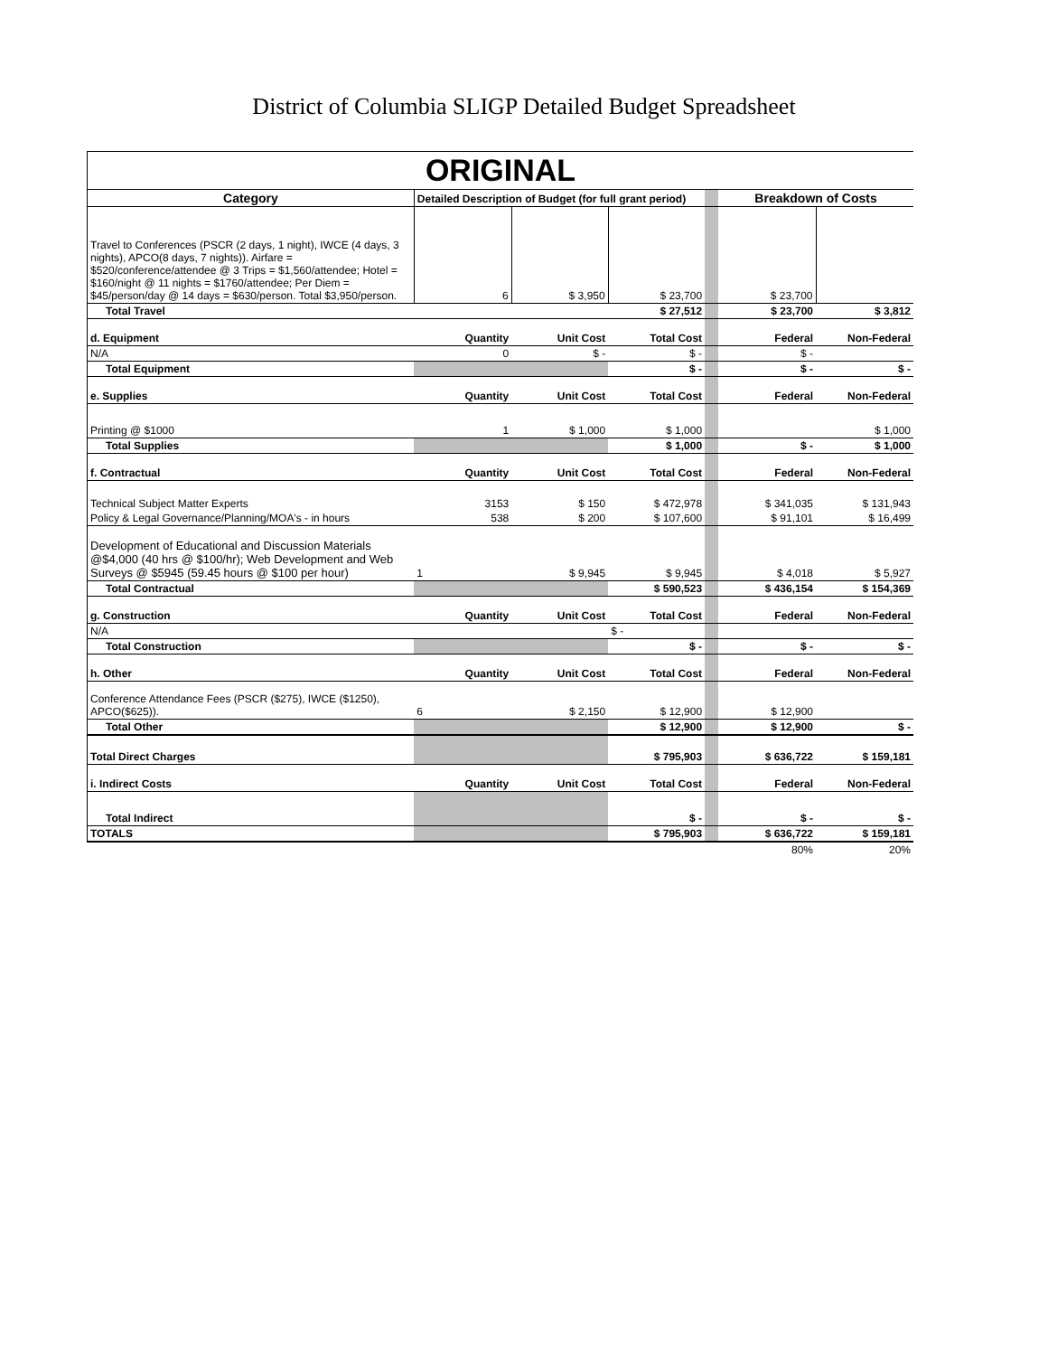District of Columbia SLIGP Detailed Budget Spreadsheet
| ORIGINAL | | | | | | |
| Category | Detailed Description of Budget (for full grant period) | | | | Breakdown of Costs | |
| Travel to Conferences (PSCR (2 days, 1 night), IWCE (4 days, 3 nights), APCO(8 days, 7 nights)). Airfare = $520/conference/attendee @ 3 Trips = $1,560/attendee; Hotel = $160/night @ 11 nights = $1760/attendee; Per Diem = $45/person/day @ 14 days = $630/person. Total $3,950/person. | 6 | $ 3,950 | $ 23,700 | | $ 23,700 | |
| Total Travel | | | $ 27,512 | | $ 23,700 | $ 3,812 |
| d. Equipment | Quantity | Unit Cost | Total Cost | | Federal | Non-Federal |
| N/A | 0 | $ - | $ - | | $ - | |
| Total Equipment | | | $ - | | $ - | $ - |
| e. Supplies | Quantity | Unit Cost | Total Cost | | Federal | Non-Federal |
| Printing @ $1000 | 1 | $ 1,000 | $ 1,000 | | | $ 1,000 |
| Total Supplies | | | $ 1,000 | | $ - | $ 1,000 |
| f. Contractual | Quantity | Unit Cost | Total Cost | | Federal | Non-Federal |
| Technical Subject Matter Experts | 3153 | $ 150 | $ 472,978 | | $ 341,035 | $ 131,943 |
| Policy & Legal Governance/Planning/MOA's - in hours | 538 | $ 200 | $ 107,600 | | $ 91,101 | $ 16,499 |
| Development of Educational and Discussion Materials @$4,000 (40 hrs @ $100/hr); Web Development and Web Surveys @ $5945 (59.45 hours @ $100 per hour) | 1 | $ 9,945 | $ 9,945 | | $ 4,018 | $ 5,927 |
| Total Contractual | | | $ 590,523 | | $ 436,154 | $ 154,369 |
| g. Construction | Quantity | Unit Cost | Total Cost | | Federal | Non-Federal |
| N/A | | | $ - | | | |
| Total Construction | | | $ - | | $ - | $ - |
| h. Other | Quantity | Unit Cost | Total Cost | | Federal | Non-Federal |
| Conference Attendance Fees (PSCR ($275), IWCE ($1250), APCO($625)). | 6 | $ 2,150 | $ 12,900 | | $ 12,900 | |
| Total Other | | | $ 12,900 | | $ 12,900 | $ - |
| Total Direct Charges | | | $ 795,903 | | $ 636,722 | $ 159,181 |
| i. Indirect Costs | Quantity | Unit Cost | Total Cost | | Federal | Non-Federal |
| Total Indirect | | | $ - | | $ - | $ - |
| TOTALS | | | $ 795,903 | | $ 636,722 | $ 159,181 |
| | | | | | 80% | 20% |